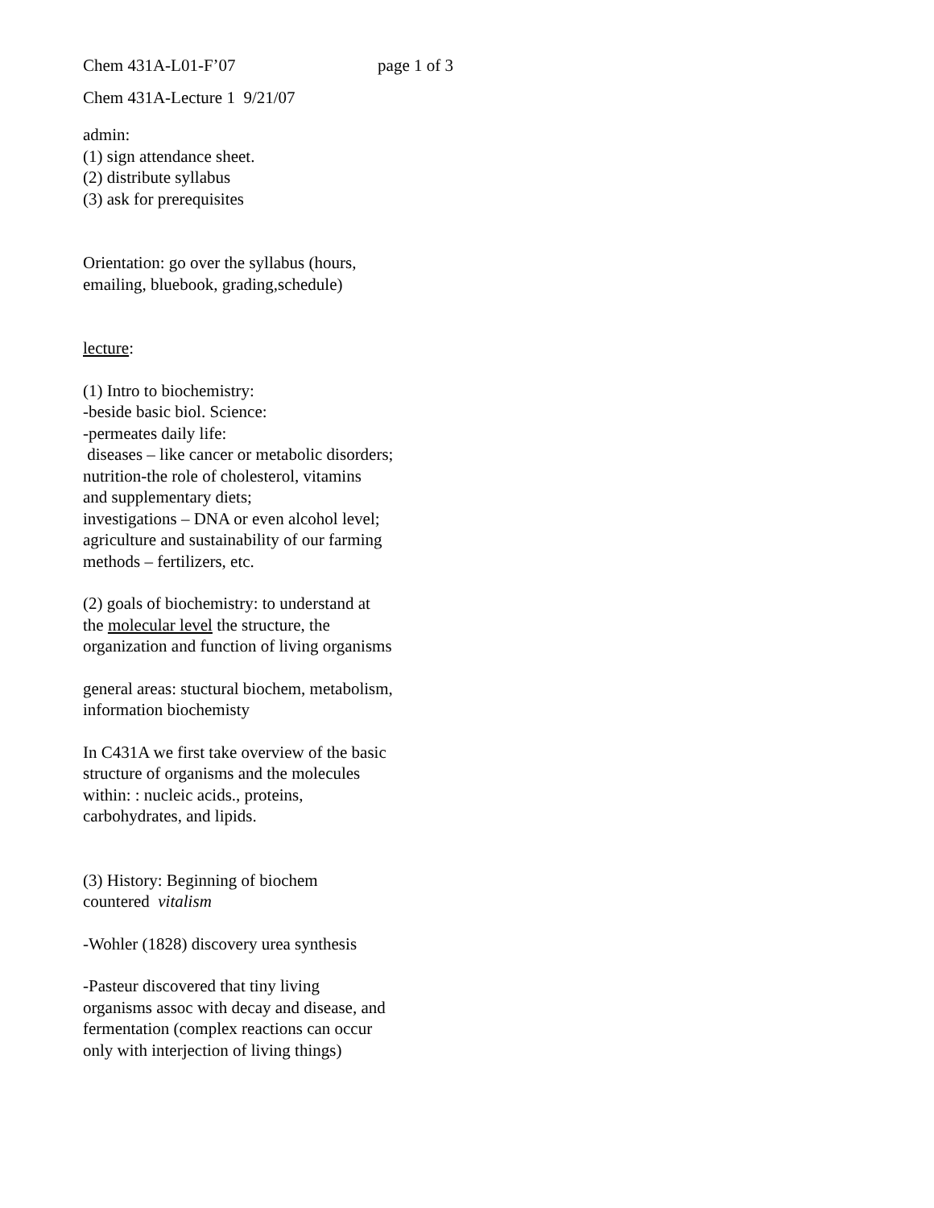Chem 431A-L01-F’07 page 1 of 3
Chem 431A-Lecture 1 9/21/07
admin:
(1) sign attendance sheet.
(2) distribute syllabus
(3) ask for prerequisites
Orientation: go over the syllabus (hours,
emailing, bluebook, grading,schedule)
lecture:
(1) Intro to biochemistry:
-beside basic biol. Science:
-permeates daily life:
diseases – like cancer or metabolic disorders;
nutrition-the role of cholesterol, vitamins
and supplementary diets;
investigations – DNA or even alcohol level;
agriculture and sustainability of our farming
methods – fertilizers, etc.
(2) goals of biochemistry: to understand at
the molecular level the structure, the
organization and function of living organisms
general areas: stuctural biochem, metabolism,
information biochemisty
In C431A we first take overview of the basic
structure of organisms and the molecules
within: : nucleic acids., proteins,
carbohydrates, and lipids.
(3) History: Beginning of biochem
countered vitalism
-Wohler (1828) discovery urea synthesis
-Pasteur discovered that tiny living
organisms assoc with decay and disease, and
fermentation (complex reactions can occur
only with interjection of living things)